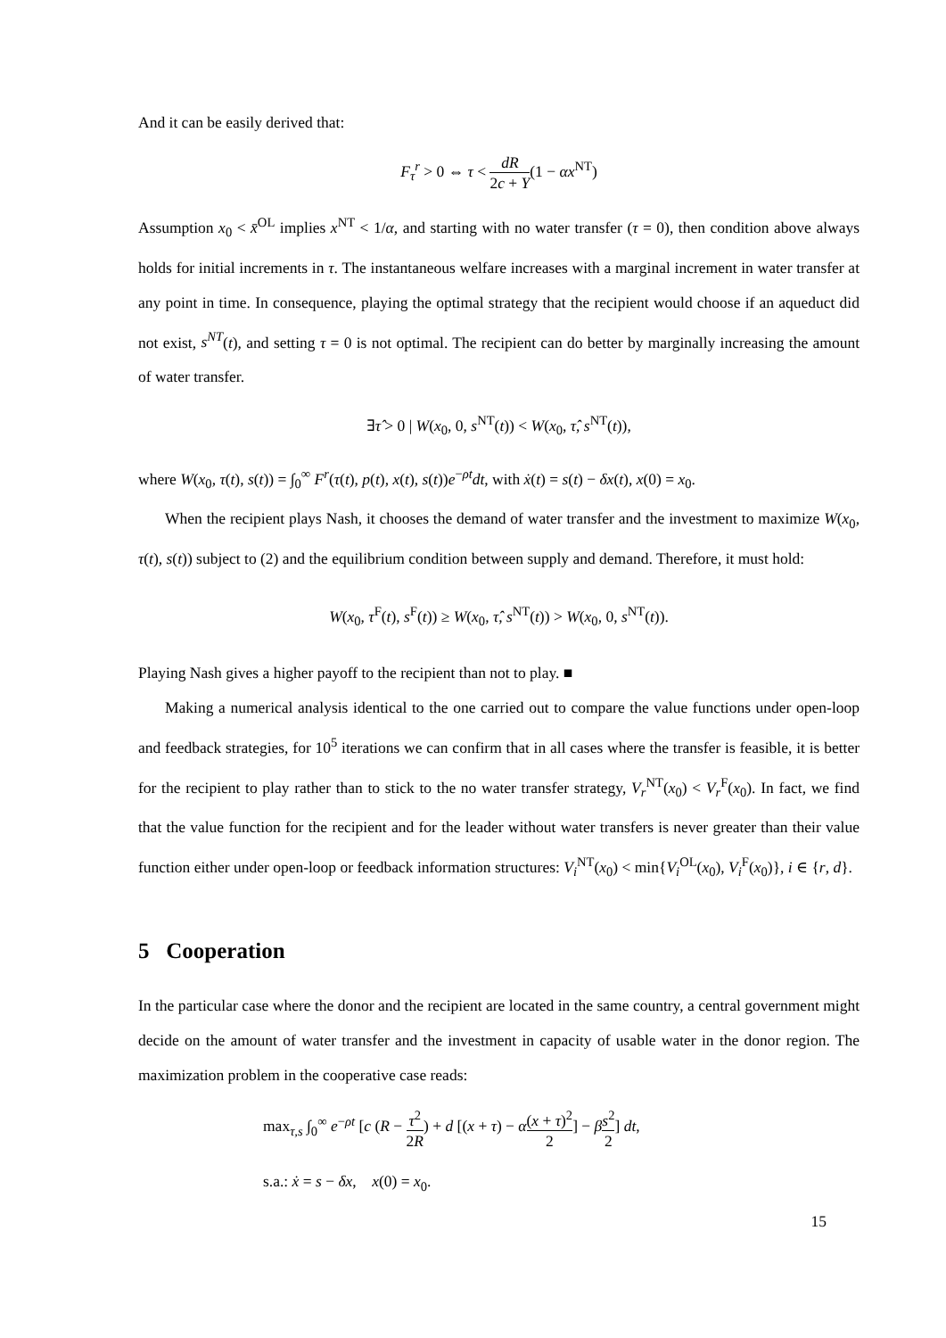And it can be easily derived that:
F<sub>τ</sub><sup>r</sup> > 0 ⇔ τ < dR 2c + Y(1 − αx<sup>NT</sup>)
Assumption x<sub>0</sub> < x̄<sup>OL</sup> implies x<sup>NT</sup> < 1/α, and starting with no water transfer (τ = 0), then condition above always holds for initial increments in τ. The instantaneous welfare increases with a marginal increment in water transfer at any point in time. In consequence, playing the optimal strategy that the recipient would choose if an aqueduct did not exist, s<sup>NT</sup>(t), and setting τ = 0 is not optimal. The recipient can do better by marginally increasing the amount of water transfer.
∃τ̂ > 0 | W(x<sub>0</sub>, 0, s<sup>NT</sup>(t)) < W(x<sub>0</sub>, τ̂, s<sup>NT</sup>(t)),
where W(x<sub>0</sub>, τ(t), s(t)) = ∫<sub>0</sub><sup>∞</sup> F<sup>r</sup>(τ(t), p(t), x(t), s(t))e<sup>−ρt</sup>dt, with ẋ(t) = s(t) − δx(t), x(0) = x<sub>0</sub>.
When the recipient plays Nash, it chooses the demand of water transfer and the investment to maximize W(x<sub>0</sub>, τ(t), s(t)) subject to (2) and the equilibrium condition between supply and demand. Therefore, it must hold:
W(x<sub>0</sub>, τ<sup>F</sup>(t), s<sup>F</sup>(t)) ≥ W(x<sub>0</sub>, τ̂, s<sup>NT</sup>(t)) > W(x<sub>0</sub>, 0, s<sup>NT</sup>(t)).
Playing Nash gives a higher payoff to the recipient than not to play. ■
Making a numerical analysis identical to the one carried out to compare the value functions under open-loop and feedback strategies, for 10<sup>5</sup> iterations we can confirm that in all cases where the transfer is feasible, it is better for the recipient to play rather than to stick to the no water transfer strategy, V<sub>r</sub><sup>NT</sup>(x<sub>0</sub>) < V<sub>r</sub><sup>F</sup>(x<sub>0</sub>). In fact, we find that the value function for the recipient and for the leader without water transfers is never greater than their value function either under open-loop or feedback information structures: V<sub>i</sub><sup>NT</sup>(x<sub>0</sub>) < min{V<sub>i</sub><sup>OL</sup>(x<sub>0</sub>), V<sub>i</sub><sup>F</sup>(x<sub>0</sub>)}, i ∈ {r, d}.
5 Cooperation
In the particular case where the donor and the recipient are located in the same country, a central government might decide on the amount of water transfer and the investment in capacity of usable water in the donor region. The maximization problem in the cooperative case reads:
max<sub>τ,s</sub> ∫<sub>0</sub><sup>∞</sup> e<sup>−ρt</sup> [c (R − τ<sup>2</sup> 2R) + d [(x + τ) − α(x + τ)<sup>2</sup> 2] − βs<sup>2</sup> 2] dt,
s.a.: ẋ = s − δx, x(0) = x<sub>0</sub>.
15